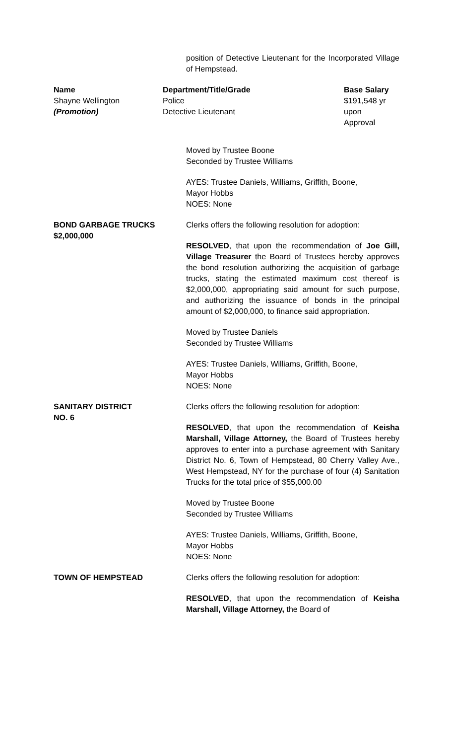position of Detective Lieutenant for the Incorporated Village of Hempstead.
| Name | Department/Title/Grade | Base Salary |
| --- | --- | --- |
| Shayne Wellington | Police | $191,548 yr |
| (Promotion) | Detective Lieutenant | upon Approval |
Moved by Trustee Boone
Seconded by Trustee Williams
AYES: Trustee Daniels, Williams, Griffith, Boone,
Mayor Hobbs
NOES: None
BOND GARBAGE TRUCKS
$2,000,000
Clerks offers the following resolution for adoption:
RESOLVED, that upon the recommendation of Joe Gill, Village Treasurer the Board of Trustees hereby approves the bond resolution authorizing the acquisition of garbage trucks, stating the estimated maximum cost thereof is $2,000,000, appropriating said amount for such purpose, and authorizing the issuance of bonds in the principal amount of $2,000,000, to finance said appropriation.
Moved by Trustee Daniels
Seconded by Trustee Williams
AYES: Trustee Daniels, Williams, Griffith, Boone,
Mayor Hobbs
NOES: None
SANITARY DISTRICT
NO. 6
Clerks offers the following resolution for adoption:
RESOLVED, that upon the recommendation of Keisha Marshall, Village Attorney, the Board of Trustees hereby approves to enter into a purchase agreement with Sanitary District No. 6, Town of Hempstead, 80 Cherry Valley Ave., West Hempstead, NY for the purchase of four (4) Sanitation Trucks for the total price of $55,000.00
Moved by Trustee Boone
Seconded by Trustee Williams
AYES: Trustee Daniels, Williams, Griffith, Boone,
Mayor Hobbs
NOES: None
TOWN OF HEMPSTEAD Clerks offers the following resolution for adoption:
RESOLVED, that upon the recommendation of Keisha Marshall, Village Attorney, the Board of